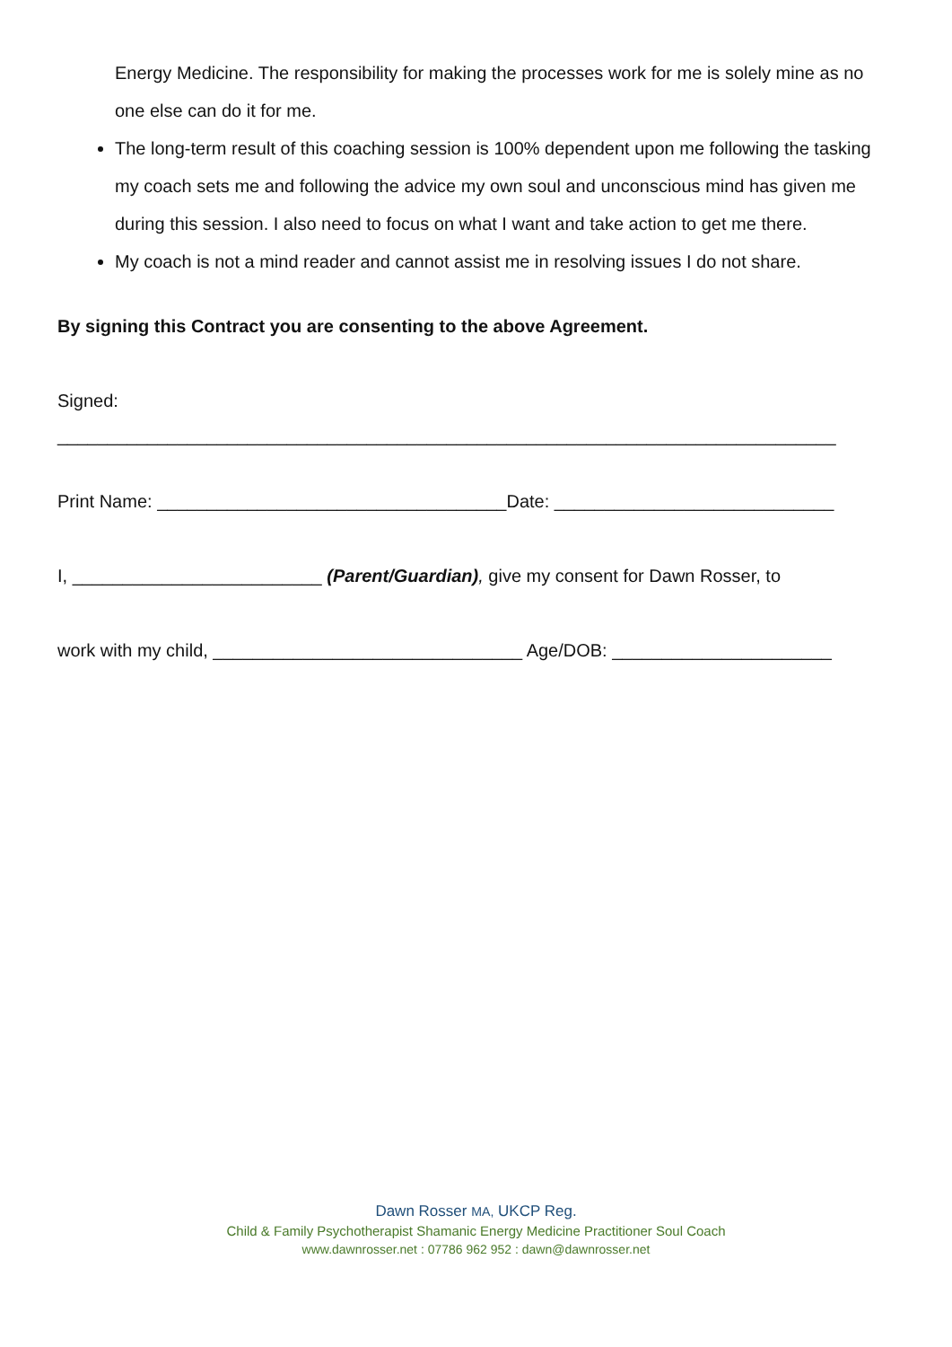Energy Medicine. The responsibility for making the processes work for me is solely mine as no one else can do it for me.
The long-term result of this coaching session is 100% dependent upon me following the tasking my coach sets me and following the advice my own soul and unconscious mind has given me during this session. I also need to focus on what I want and take action to get me there.
My coach is not a mind reader and cannot assist me in resolving issues I do not share.
By signing this Contract you are consenting to the above Agreement.
Signed:
______________________________________________________________________________
Print Name: ___________________________________Date: ____________________________
I, _________________________ (Parent/Guardian), give my consent for Dawn Rosser, to
work with my child, _______________________________ Age/DOB: ______________________
Dawn Rosser MA, UKCP Reg.
Child & Family Psychotherapist Shamanic Energy Medicine Practitioner Soul Coach
www.dawnrosser.net : 07786 962 952 : dawn@dawnrosser.net